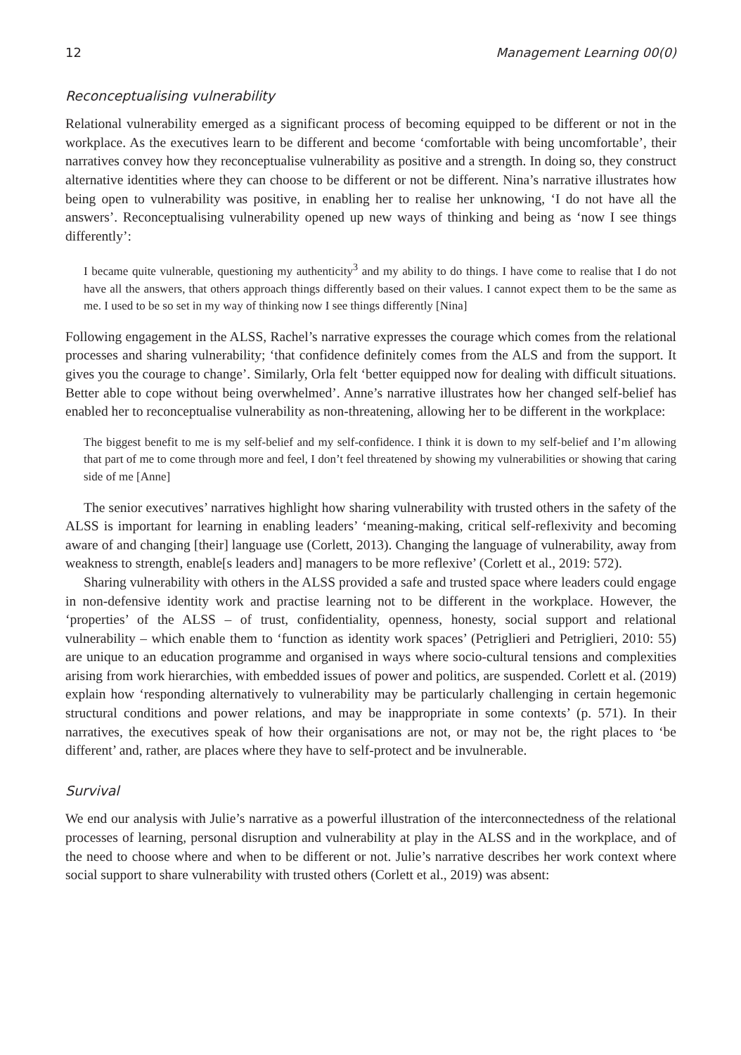12 Management Learning 00(0)
Reconceptualising vulnerability
Relational vulnerability emerged as a significant process of becoming equipped to be different or not in the workplace. As the executives learn to be different and become ‘comfortable with being uncomfortable’, their narratives convey how they reconceptualise vulnerability as positive and a strength. In doing so, they construct alternative identities where they can choose to be different or not be different. Nina’s narrative illustrates how being open to vulnerability was positive, in enabling her to realise her unknowing, ‘I do not have all the answers’. Reconceptualising vulnerability opened up new ways of thinking and being as ‘now I see things differently’:
I became quite vulnerable, questioning my authenticity<sup>3</sup> and my ability to do things. I have come to realise that I do not have all the answers, that others approach things differently based on their values. I cannot expect them to be the same as me. I used to be so set in my way of thinking now I see things differently [Nina]
Following engagement in the ALSS, Rachel’s narrative expresses the courage which comes from the relational processes and sharing vulnerability; ‘that confidence definitely comes from the ALS and from the support. It gives you the courage to change’. Similarly, Orla felt ‘better equipped now for dealing with difficult situations. Better able to cope without being overwhelmed’. Anne’s narrative illustrates how her changed self-belief has enabled her to reconceptualise vulnerability as non-threatening, allowing her to be different in the workplace:
The biggest benefit to me is my self-belief and my self-confidence. I think it is down to my self-belief and I’m allowing that part of me to come through more and feel, I don’t feel threatened by showing my vulnerabilities or showing that caring side of me [Anne]
The senior executives’ narratives highlight how sharing vulnerability with trusted others in the safety of the ALSS is important for learning in enabling leaders’ ‘meaning-making, critical self-reflexivity and becoming aware of and changing [their] language use (Corlett, 2013). Changing the language of vulnerability, away from weakness to strength, enable[s leaders and] managers to be more reflexive’ (Corlett et al., 2019: 572).
Sharing vulnerability with others in the ALSS provided a safe and trusted space where leaders could engage in non-defensive identity work and practise learning not to be different in the workplace. However, the ‘properties’ of the ALSS – of trust, confidentiality, openness, honesty, social support and relational vulnerability – which enable them to ‘function as identity work spaces’ (Petriglieri and Petriglieri, 2010: 55) are unique to an education programme and organised in ways where socio-cultural tensions and complexities arising from work hierarchies, with embedded issues of power and politics, are suspended. Corlett et al. (2019) explain how ‘responding alternatively to vulnerability may be particularly challenging in certain hegemonic structural conditions and power relations, and may be inappropriate in some contexts’ (p. 571). In their narratives, the executives speak of how their organisations are not, or may not be, the right places to ‘be different’ and, rather, are places where they have to self-protect and be invulnerable.
Survival
We end our analysis with Julie’s narrative as a powerful illustration of the interconnectedness of the relational processes of learning, personal disruption and vulnerability at play in the ALSS and in the workplace, and of the need to choose where and when to be different or not. Julie’s narrative describes her work context where social support to share vulnerability with trusted others (Corlett et al., 2019) was absent: